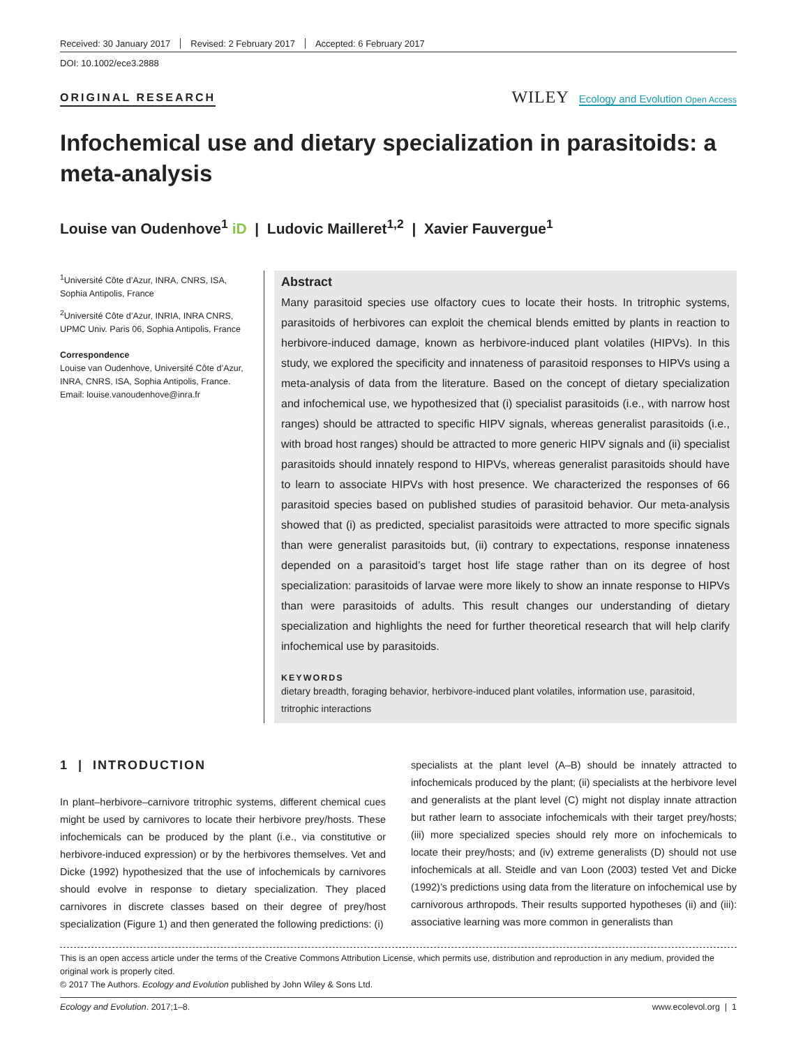Received: 30 January 2017 Revised: 2 February 2017 Accepted: 6 February 2017
DOI: 10.1002/ece3.2888
ORIGINAL RESEARCH
WILEY Ecology and Evolution Open Access
Infochemical use and dietary specialization in parasitoids: a meta-analysis
Louise van Oudenhove<sup>1</sup> iD | Ludovic Mailleret<sup>1,2</sup> | Xavier Fauvergue<sup>1</sup>
<sup>1</sup> Université Côte d’Azur, INRA, CNRS, ISA, Sophia Antipolis, France
<sup>2</sup> Université Côte d’Azur, INRIA, INRA CNRS, UPMC Univ. Paris 06, Sophia Antipolis, France
Correspondence
Louise van Oudenhove, Université Côte d’Azur, INRA, CNRS, ISA, Sophia Antipolis, France.
Email: louise.vanoudenhove@inra.fr
Abstract
Many parasitoid species use olfactory cues to locate their hosts. In tritrophic systems, parasitoids of herbivores can exploit the chemical blends emitted by plants in reaction to herbivore-induced damage, known as herbivore-induced plant volatiles (HIPVs). In this study, we explored the specificity and innateness of parasitoid responses to HIPVs using a meta-analysis of data from the literature. Based on the concept of dietary specialization and infochemical use, we hypothesized that (i) specialist parasitoids (i.e., with narrow host ranges) should be attracted to specific HIPV signals, whereas generalist parasitoids (i.e., with broad host ranges) should be attracted to more generic HIPV signals and (ii) specialist parasitoids should innately respond to HIPVs, whereas generalist parasitoids should have to learn to associate HIPVs with host presence. We characterized the responses of 66 parasitoid species based on published studies of parasitoid behavior. Our meta-analysis showed that (i) as predicted, specialist parasitoids were attracted to more specific signals than were generalist parasitoids but, (ii) contrary to expectations, response innateness depended on a parasitoid’s target host life stage rather than on its degree of host specialization: parasitoids of larvae were more likely to show an innate response to HIPVs than were parasitoids of adults. This result changes our understanding of dietary specialization and highlights the need for further theoretical research that will help clarify infochemical use by parasitoids.
KEYWORDS
dietary breadth, foraging behavior, herbivore-induced plant volatiles, information use, parasitoid, tritrophic interactions
1 | INTRODUCTION
In plant–herbivore–carnivore tritrophic systems, different chemical cues might be used by carnivores to locate their herbivore prey/hosts. These infochemicals can be produced by the plant (i.e., via constitutive or herbivore-induced expression) or by the herbivores themselves. Vet and Dicke (1992) hypothesized that the use of infochemicals by carnivores should evolve in response to dietary specialization. They placed carnivores in discrete classes based on their degree of prey/host specialization (Figure 1) and then generated the following predictions: (i)
specialists at the plant level (A–B) should be innately attracted to infochemicals produced by the plant; (ii) specialists at the herbivore level and generalists at the plant level (C) might not display innate attraction but rather learn to associate infochemicals with their target prey/hosts; (iii) more specialized species should rely more on infochemicals to locate their prey/hosts; and (iv) extreme generalists (D) should not use infochemicals at all. Steidle and van Loon (2003) tested Vet and Dicke (1992)’s predictions using data from the literature on infochemical use by carnivorous arthropods. Their results supported hypotheses (ii) and (iii): associative learning was more common in generalists than
This is an open access article under the terms of the Creative Commons Attribution License, which permits use, distribution and reproduction in any medium, provided the original work is properly cited.
© 2017 The Authors. Ecology and Evolution published by John Wiley & Sons Ltd.
Ecology and Evolution. 2017;1–8. www.ecolevol.org | 1